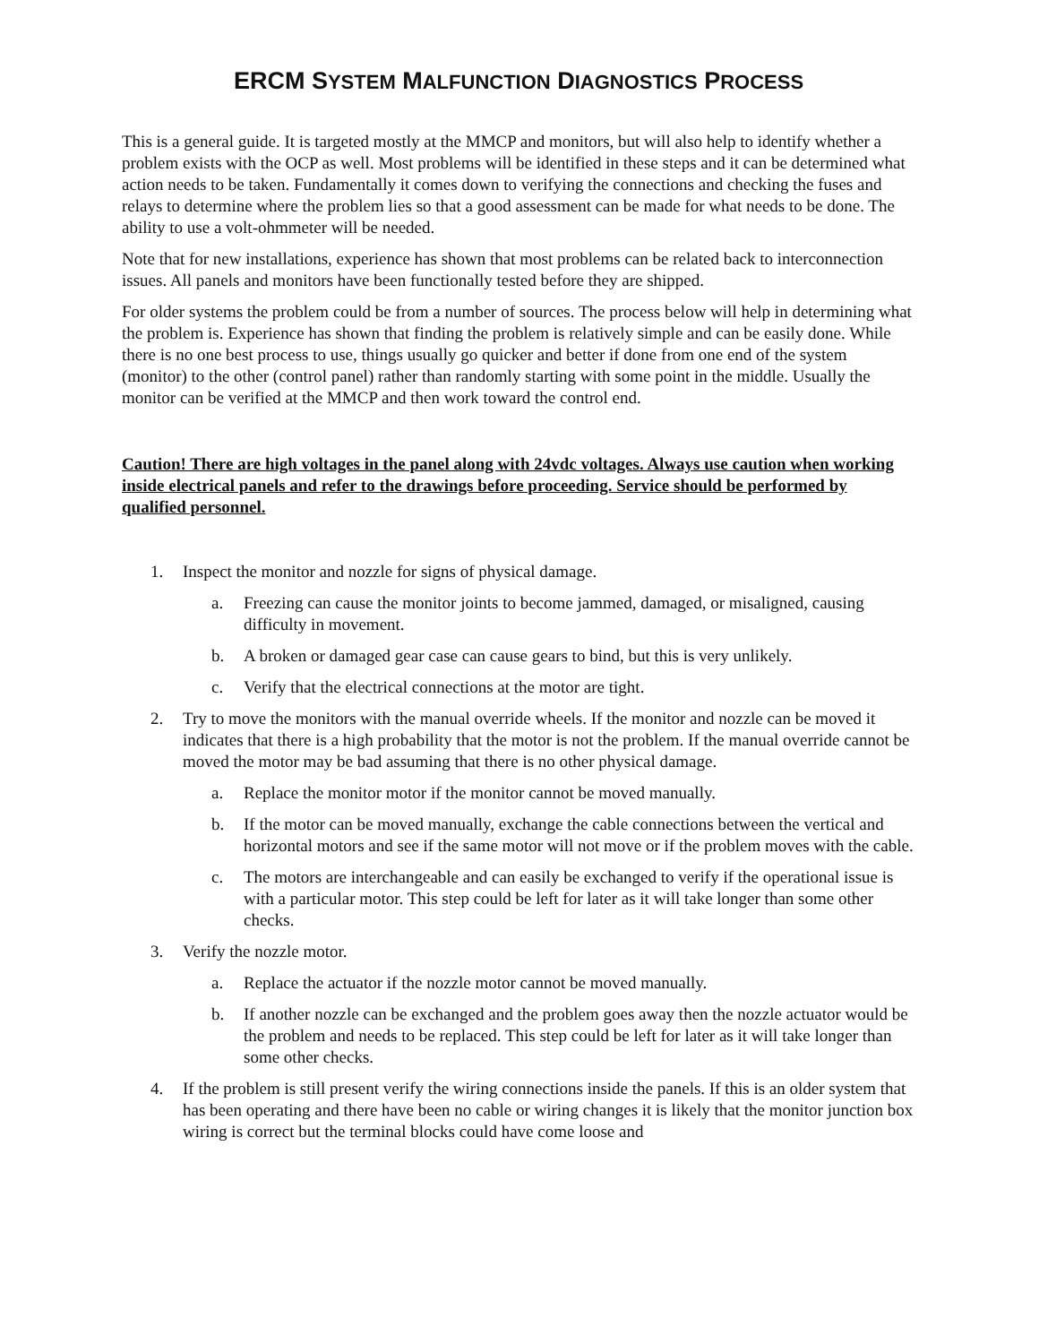ERCM SYSTEM MALFUNCTION DIAGNOSTICS PROCESS
This is a general guide. It is targeted mostly at the MMCP and monitors, but will also help to identify whether a problem exists with the OCP as well. Most problems will be identified in these steps and it can be determined what action needs to be taken. Fundamentally it comes down to verifying the connections and checking the fuses and relays to determine where the problem lies so that a good assessment can be made for what needs to be done. The ability to use a volt-ohmmeter will be needed.
Note that for new installations, experience has shown that most problems can be related back to interconnection issues. All panels and monitors have been functionally tested before they are shipped.
For older systems the problem could be from a number of sources. The process below will help in determining what the problem is. Experience has shown that finding the problem is relatively simple and can be easily done. While there is no one best process to use, things usually go quicker and better if done from one end of the system (monitor) to the other (control panel) rather than randomly starting with some point in the middle. Usually the monitor can be verified at the MMCP and then work toward the control end.
Caution! There are high voltages in the panel along with 24vdc voltages. Always use caution when working inside electrical panels and refer to the drawings before proceeding. Service should be performed by qualified personnel.
1. Inspect the monitor and nozzle for signs of physical damage.
a. Freezing can cause the monitor joints to become jammed, damaged, or misaligned, causing difficulty in movement.
b. A broken or damaged gear case can cause gears to bind, but this is very unlikely.
c. Verify that the electrical connections at the motor are tight.
2. Try to move the monitors with the manual override wheels. If the monitor and nozzle can be moved it indicates that there is a high probability that the motor is not the problem. If the manual override cannot be moved the motor may be bad assuming that there is no other physical damage.
a. Replace the monitor motor if the monitor cannot be moved manually.
b. If the motor can be moved manually, exchange the cable connections between the vertical and horizontal motors and see if the same motor will not move or if the problem moves with the cable.
c. The motors are interchangeable and can easily be exchanged to verify if the operational issue is with a particular motor. This step could be left for later as it will take longer than some other checks.
3. Verify the nozzle motor.
a. Replace the actuator if the nozzle motor cannot be moved manually.
b. If another nozzle can be exchanged and the problem goes away then the nozzle actuator would be the problem and needs to be replaced. This step could be left for later as it will take longer than some other checks.
4. If the problem is still present verify the wiring connections inside the panels. If this is an older system that has been operating and there have been no cable or wiring changes it is likely that the monitor junction box wiring is correct but the terminal blocks could have come loose and